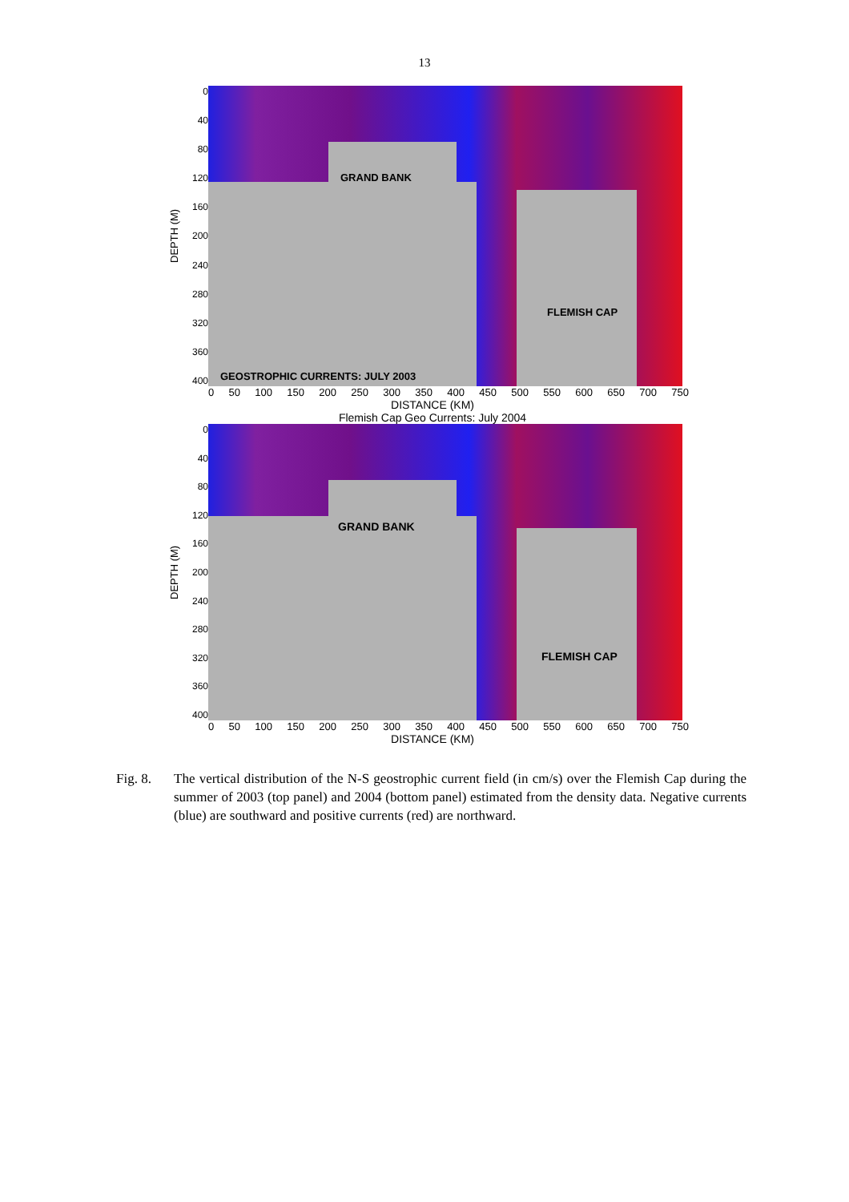13
DEPTH (M)
0
40
80
120
160
200
240
280
320
360
400
GRAND BANK
FLEMISH CAP
GEOSTROPHIC CURRENTS: JULY 2003
0 50 100 150 200 250 300 350 400 450 500 550 600 650 700 750
DISTANCE (KM)
Flemish Cap Geo Currents: July 2004
DEPTH (M)
0
40
80
120
160
200
240
280
320
360
400
GRAND BANK
FLEMISH CAP
0 50 100 150 200 250 300 350 400 450 500 550 600 650 700 750
DISTANCE (KM)
Fig. 8. The vertical distribution of the N-S geostrophic current field (in cm/s) over the Flemish Cap during the summer of 2003 (top panel) and 2004 (bottom panel) estimated from the density data. Negative currents (blue) are southward and positive currents (red) are northward.